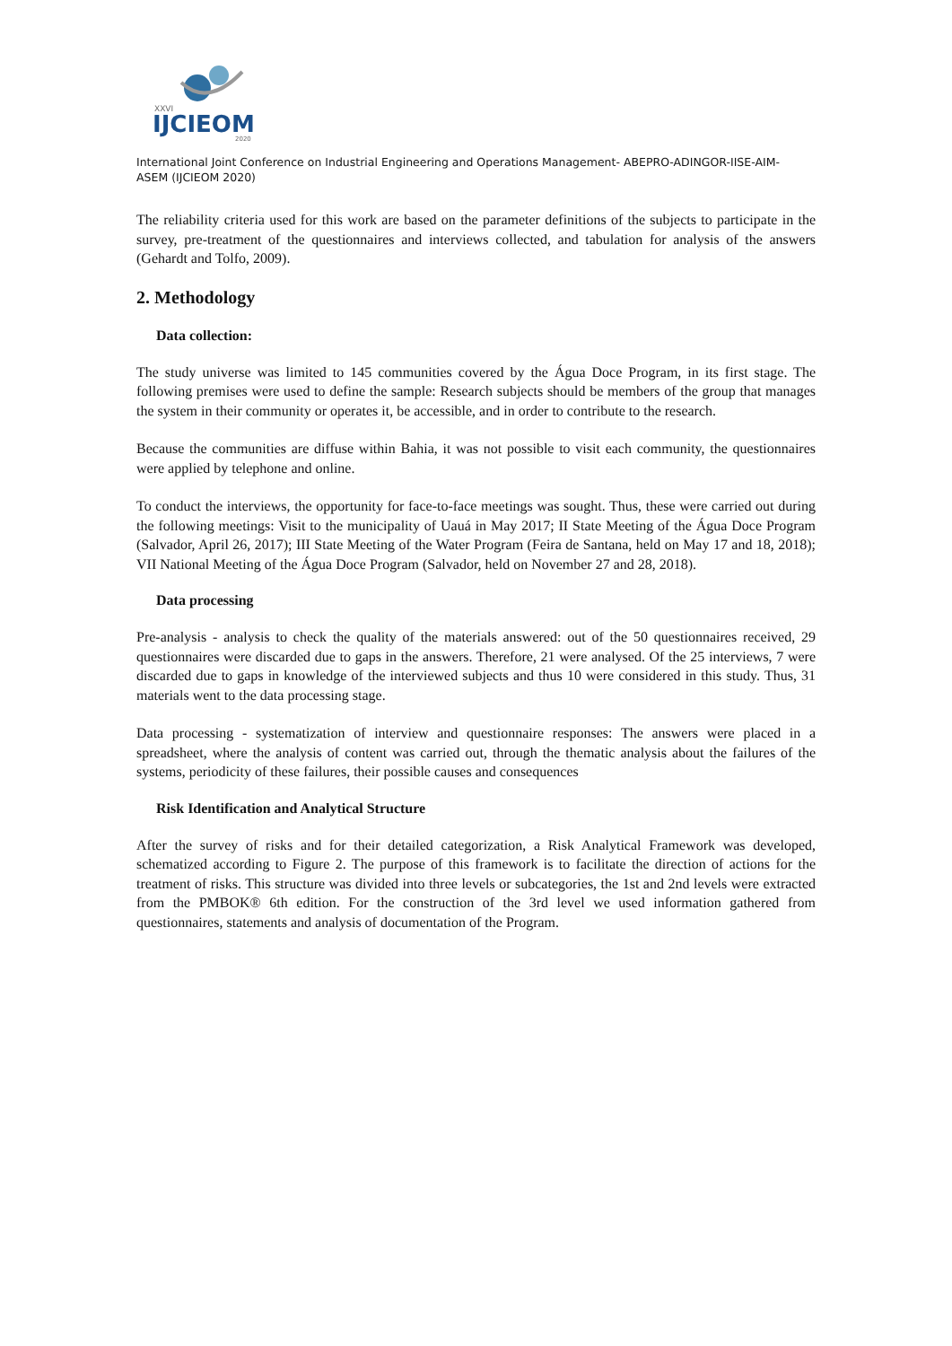XXVI
IJCIEOM
2020
International Joint Conference on Industrial Engineering and Operations Management- ABEPRO-ADINGOR-IISE-AIM-
ASEM (IJCIEOM 2020)
The reliability criteria used for this work are based on the parameter definitions of the subjects to participate in the survey, pre-treatment of the questionnaires and interviews collected, and tabulation for analysis of the answers (Gehardt and Tolfo, 2009).
2. Methodology
Data collection:
The study universe was limited to 145 communities covered by the Água Doce Program, in its first stage. The following premises were used to define the sample: Research subjects should be members of the group that manages the system in their community or operates it, be accessible, and in order to contribute to the research.
Because the communities are diffuse within Bahia, it was not possible to visit each community, the questionnaires were applied by telephone and online.
To conduct the interviews, the opportunity for face-to-face meetings was sought. Thus, these were carried out during the following meetings: Visit to the municipality of Uauá in May 2017; II State Meeting of the Água Doce Program (Salvador, April 26, 2017); III State Meeting of the Water Program (Feira de Santana, held on May 17 and 18, 2018); VII National Meeting of the Água Doce Program (Salvador, held on November 27 and 28, 2018).
Data processing
Pre-analysis - analysis to check the quality of the materials answered: out of the 50 questionnaires received, 29 questionnaires were discarded due to gaps in the answers. Therefore, 21 were analysed. Of the 25 interviews, 7 were discarded due to gaps in knowledge of the interviewed subjects and thus 10 were considered in this study. Thus, 31 materials went to the data processing stage.
Data processing - systematization of interview and questionnaire responses: The answers were placed in a spreadsheet, where the analysis of content was carried out, through the thematic analysis about the failures of the systems, periodicity of these failures, their possible causes and consequences
Risk Identification and Analytical Structure
After the survey of risks and for their detailed categorization, a Risk Analytical Framework was developed, schematized according to Figure 2. The purpose of this framework is to facilitate the direction of actions for the treatment of risks. This structure was divided into three levels or subcategories, the 1st and 2nd levels were extracted from the PMBOK® 6th edition. For the construction of the 3rd level we used information gathered from questionnaires, statements and analysis of documentation of the Program.